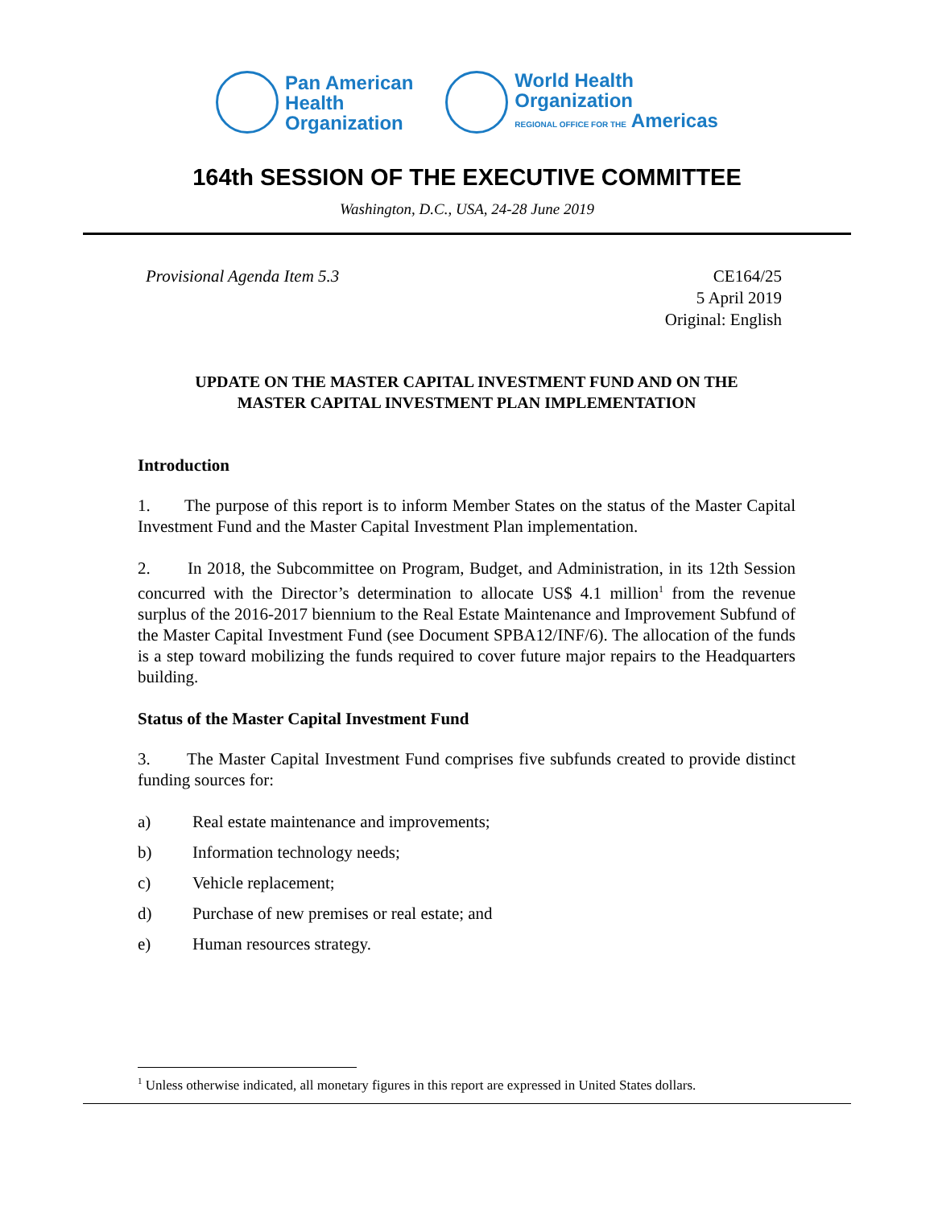Pan American
Health
Organization
World Health
Organization
REGIONAL OFFICE FOR THE Americas
164th SESSION OF THE EXECUTIVE COMMITTEE
Washington, D.C., USA, 24-28 June 2019
Provisional Agenda Item 5.3 CE164/25
5 April 2019
Original: English
UPDATE ON THE MASTER CAPITAL INVESTMENT FUND AND ON THE
MASTER CAPITAL INVESTMENT PLAN IMPLEMENTATION
Introduction
1. The purpose of this report is to inform Member States on the status of the Master Capital Investment Fund and the Master Capital Investment Plan implementation.
2. In 2018, the Subcommittee on Program, Budget, and Administration, in its 12th Session concurred with the Director’s determination to allocate US$ 4.1 million<sup>1</sup> from the revenue surplus of the 2016-2017 biennium to the Real Estate Maintenance and Improvement Subfund of the Master Capital Investment Fund (see Document SPBA12/INF/6). The allocation of the funds is a step toward mobilizing the funds required to cover future major repairs to the Headquarters building.
Status of the Master Capital Investment Fund
3. The Master Capital Investment Fund comprises five subfunds created to provide distinct funding sources for:
a) Real estate maintenance and improvements;
b) Information technology needs;
c) Vehicle replacement;
d) Purchase of new premises or real estate; and
e) Human resources strategy.
<sup>1</sup> Unless otherwise indicated, all monetary figures in this report are expressed in United States dollars.